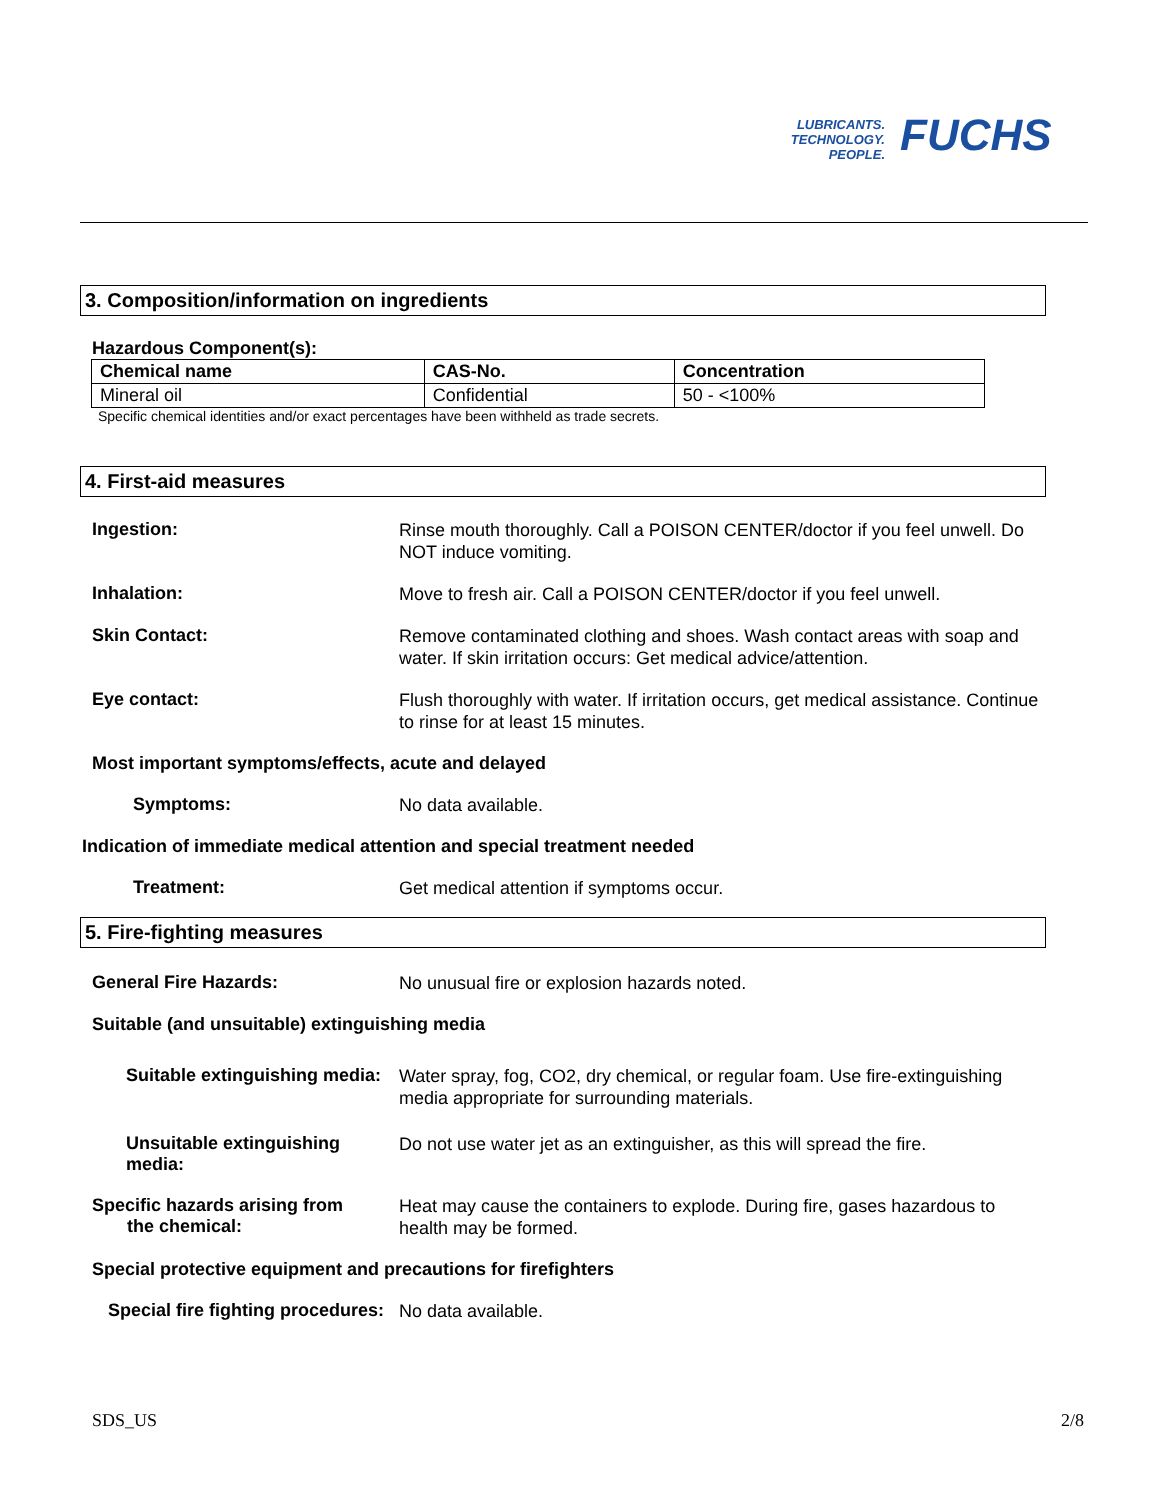LUBRICANTS.
TECHNOLOGY.
PEOPLE.
FUCHS
3. Composition/information on ingredients
Hazardous Component(s):
| Chemical name | CAS-No. | Concentration |
| --- | --- | --- |
| Mineral oil | Confidential | 50 - <100% |
Specific chemical identities and/or exact percentages have been withheld as trade secrets.
4. First-aid measures
Ingestion:
Rinse mouth thoroughly. Call a POISON CENTER/doctor if you feel unwell. Do NOT induce vomiting.
Inhalation:
Move to fresh air. Call a POISON CENTER/doctor if you feel unwell.
Skin Contact:
Remove contaminated clothing and shoes. Wash contact areas with soap and water. If skin irritation occurs: Get medical advice/attention.
Eye contact:
Flush thoroughly with water. If irritation occurs, get medical assistance. Continue to rinse for at least 15 minutes.
Most important symptoms/effects, acute and delayed
Symptoms:
No data available.
Indication of immediate medical attention and special treatment needed
Treatment:
Get medical attention if symptoms occur.
5. Fire-fighting measures
General Fire Hazards:
No unusual fire or explosion hazards noted.
Suitable (and unsuitable) extinguishing media
Suitable extinguishing media:
Water spray, fog, CO2, dry chemical, or regular foam. Use fire-extinguishing media appropriate for surrounding materials.
Unsuitable extinguishing media:
Do not use water jet as an extinguisher, as this will spread the fire.
Specific hazards arising from
the chemical:
Heat may cause the containers to explode. During fire, gases hazardous to health may be formed.
Special protective equipment and precautions for firefighters
Special fire fighting procedures:
No data available.
SDS_US 2/8